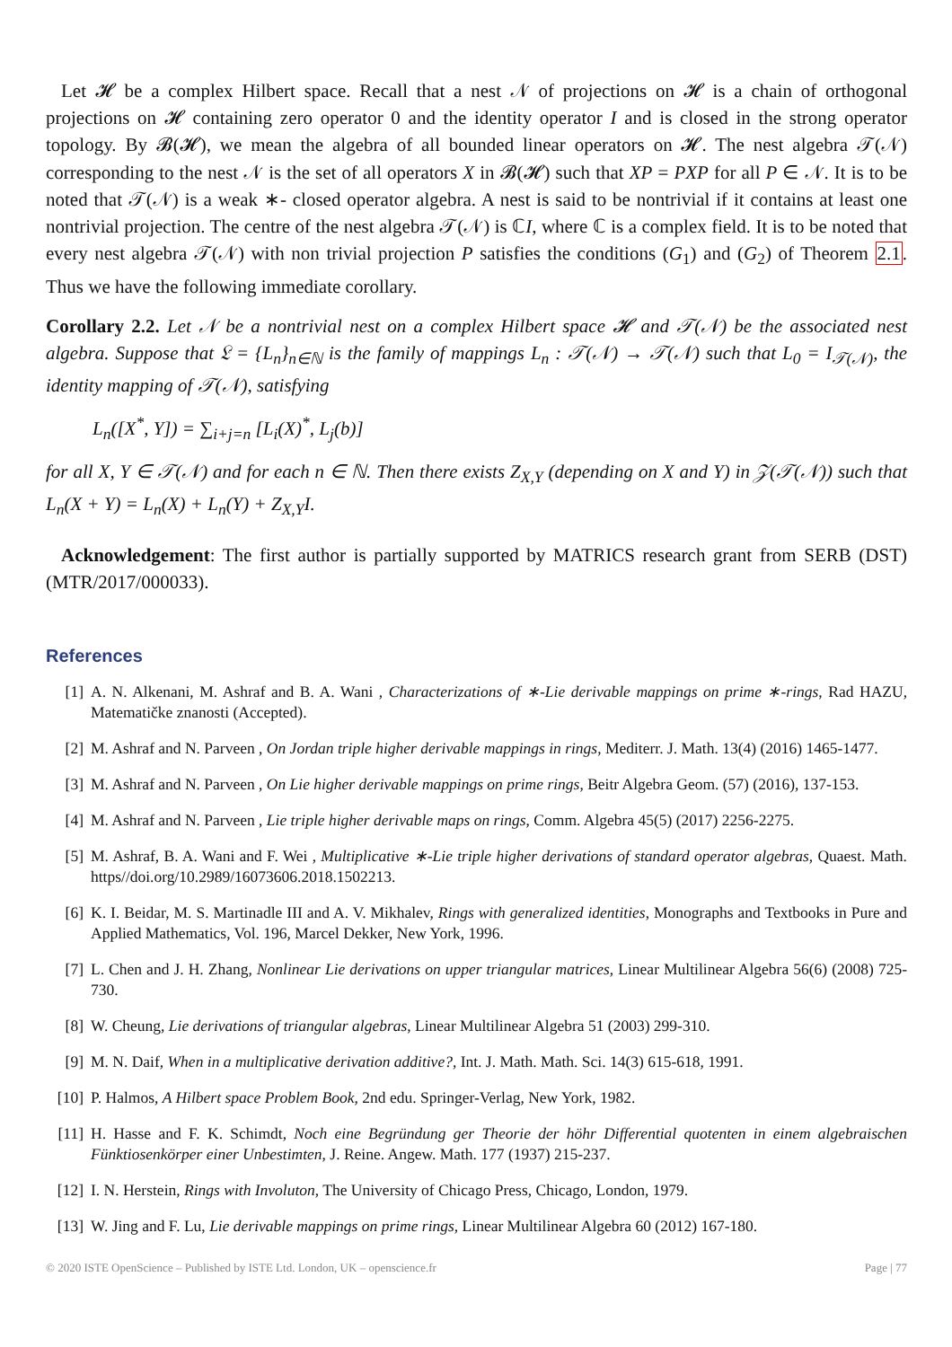Let 𝓗 be a complex Hilbert space. Recall that a nest 𝒩 of projections on 𝓗 is a chain of orthogonal projections on 𝓗 containing zero operator 0 and the identity operator I and is closed in the strong operator topology. By 𝓑(𝓗), we mean the algebra of all bounded linear operators on 𝓗. The nest algebra 𝒯(𝒩) corresponding to the nest 𝒩 is the set of all operators X in 𝓑(𝓗) such that XP = PXP for all P ∈ 𝒩. It is to be noted that 𝒯(𝒩) is a weak ∗- closed operator algebra. A nest is said to be nontrivial if it contains at least one nontrivial projection. The centre of the nest algebra 𝒯(𝒩) is ℂI, where ℂ is a complex field. It is to be noted that every nest algebra 𝒯(𝒩) with non trivial projection P satisfies the conditions (G<sub>1</sub>) and (G<sub>2</sub>) of Theorem 2.1. Thus we have the following immediate corollary.
Corollary 2.2. Let 𝒩 be a nontrivial nest on a complex Hilbert space 𝓗 and 𝒯(𝒩) be the associated nest algebra. Suppose that 𝔏 = {L<sub>n</sub>}<sub>n∈ℕ</sub> is the family of mappings L<sub>n</sub> : 𝒯(𝒩) → 𝒯(𝒩) such that L<sub>0</sub> = I<sub>𝒯(𝒩)</sub>, the identity mapping of 𝒯(𝒩), satisfying
L<sub>n</sub>([X<sup>*</sup>, Y]) = ∑<sub>i+j=n</sub> [L<sub>i</sub>(X)<sup>*</sup>, L<sub>j</sub>(b)]
for all X, Y ∈ 𝒯(𝒩) and for each n ∈ ℕ. Then there exists Z<sub>X,Y</sub> (depending on X and Y) in 𝒵(𝒯(𝒩)) such that L<sub>n</sub>(X + Y) = L<sub>n</sub>(X) + L<sub>n</sub>(Y) + Z<sub>X,Y</sub>I.
Acknowledgement: The first author is partially supported by MATRICS research grant from SERB (DST)(MTR/2017/000033).
References
[1] A. N. Alkenani, M. Ashraf and B. A. Wani , Characterizations of ∗-Lie derivable mappings on prime ∗-rings, Rad HAZU, Matematičke znanosti (Accepted).
[2] M. Ashraf and N. Parveen , On Jordan triple higher derivable mappings in rings, Mediterr. J. Math. 13(4) (2016) 1465-1477.
[3] M. Ashraf and N. Parveen , On Lie higher derivable mappings on prime rings, Beitr Algebra Geom. (57) (2016), 137-153.
[4] M. Ashraf and N. Parveen , Lie triple higher derivable maps on rings, Comm. Algebra 45(5) (2017) 2256-2275.
[5] M. Ashraf, B. A. Wani and F. Wei , Multiplicative ∗-Lie triple higher derivations of standard operator algebras, Quaest. Math. https//doi.org/10.2989/16073606.2018.1502213.
[6] K. I. Beidar, M. S. Martinadle III and A. V. Mikhalev, Rings with generalized identities, Monographs and Textbooks in Pure and Applied Mathematics, Vol. 196, Marcel Dekker, New York, 1996.
[7] L. Chen and J. H. Zhang, Nonlinear Lie derivations on upper triangular matrices, Linear Multilinear Algebra 56(6) (2008) 725-730.
[8] W. Cheung, Lie derivations of triangular algebras, Linear Multilinear Algebra 51 (2003) 299-310.
[9] M. N. Daif, When in a multiplicative derivation additive?, Int. J. Math. Math. Sci. 14(3) 615-618, 1991.
[10] P. Halmos, A Hilbert space Problem Book, 2nd edu. Springer-Verlag, New York, 1982.
[11] H. Hasse and F. K. Schimdt, Noch eine Begründung ger Theorie der höhr Differential quotenten in einem algebraischen Fünktiosenkörper einer Unbestimten, J. Reine. Angew. Math. 177 (1937) 215-237.
[12] I. N. Herstein, Rings with Involuton, The University of Chicago Press, Chicago, London, 1979.
[13] W. Jing and F. Lu, Lie derivable mappings on prime rings, Linear Multilinear Algebra 60 (2012) 167-180.
© 2020 ISTE OpenScience – Published by ISTE Ltd. London, UK – openscience.fr Page | 77